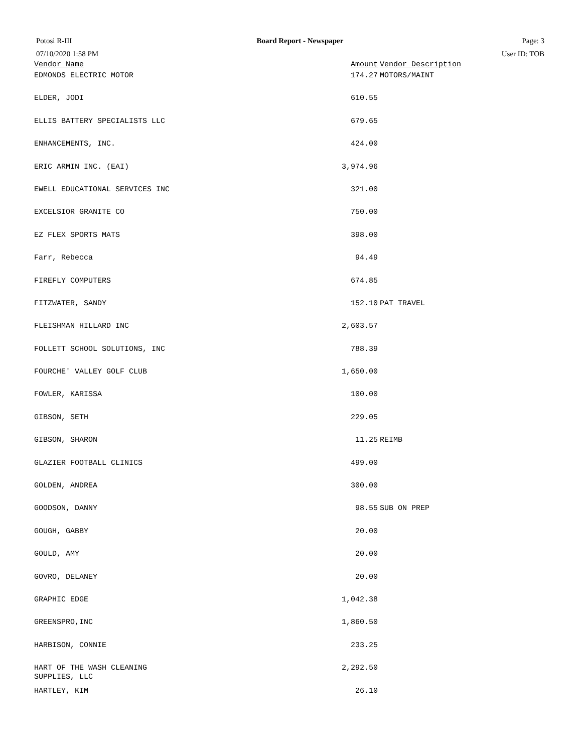Potosi R-III
07/10/2020 1:58 PM
Board Report - Newspaper Page: 3
User ID: TOB
| Vendor Name | Amount | Vendor Description |
| --- | --- | --- |
| EDMONDS ELECTRIC MOTOR | 174.27 | MOTORS/MAINT |
| ELDER, JODI | 610.55 | |
| ELLIS BATTERY SPECIALISTS LLC | 679.65 | |
| ENHANCEMENTS, INC. | 424.00 | |
| ERIC ARMIN INC. (EAI) | 3,974.96 | |
| EWELL EDUCATIONAL SERVICES INC | 321.00 | |
| EXCELSIOR GRANITE CO | 750.00 | |
| EZ FLEX SPORTS MATS | 398.00 | |
| Farr, Rebecca | 94.49 | |
| FIREFLY COMPUTERS | 674.85 | |
| FITZWATER, SANDY | 152.10 | PAT TRAVEL |
| FLEISHMAN HILLARD INC | 2,603.57 | |
| FOLLETT SCHOOL SOLUTIONS, INC | 788.39 | |
| FOURCHE' VALLEY GOLF CLUB | 1,650.00 | |
| FOWLER, KARISSA | 100.00 | |
| GIBSON, SETH | 229.05 | |
| GIBSON, SHARON | 11.25 | REIMB |
| GLAZIER FOOTBALL CLINICS | 499.00 | |
| GOLDEN, ANDREA | 300.00 | |
| GOODSON, DANNY | 98.55 | SUB ON PREP |
| GOUGH, GABBY | 20.00 | |
| GOULD, AMY | 20.00 | |
| GOVRO, DELANEY | 20.00 | |
| GRAPHIC EDGE | 1,042.38 | |
| GREENSPRO,INC | 1,860.50 | |
| HARBISON, CONNIE | 233.25 | |
| HART OF THE WASH CLEANING SUPPLIES, LLC | 2,292.50 | |
| HARTLEY, KIM | 26.10 | |